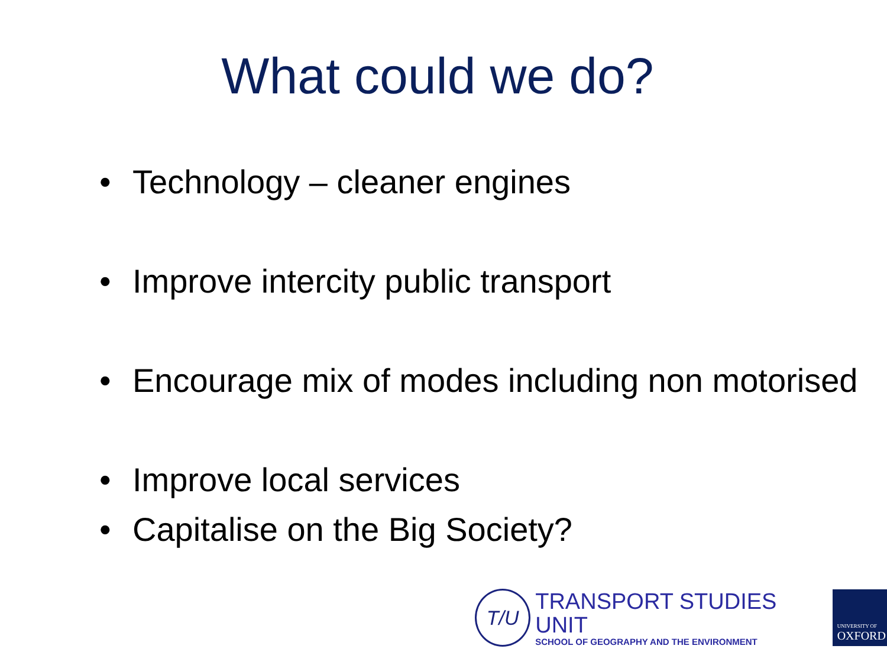What could we do?
• Technology – cleaner engines
• Improve intercity public transport
• Encourage mix of modes including non motorised
• Improve local services
• Capitalise on the Big Society?
T/U
TRANSPORT STUDIES UNIT
SCHOOL OF GEOGRAPHY AND THE ENVIRONMENT
UNIVERSITY OF
OXFORD